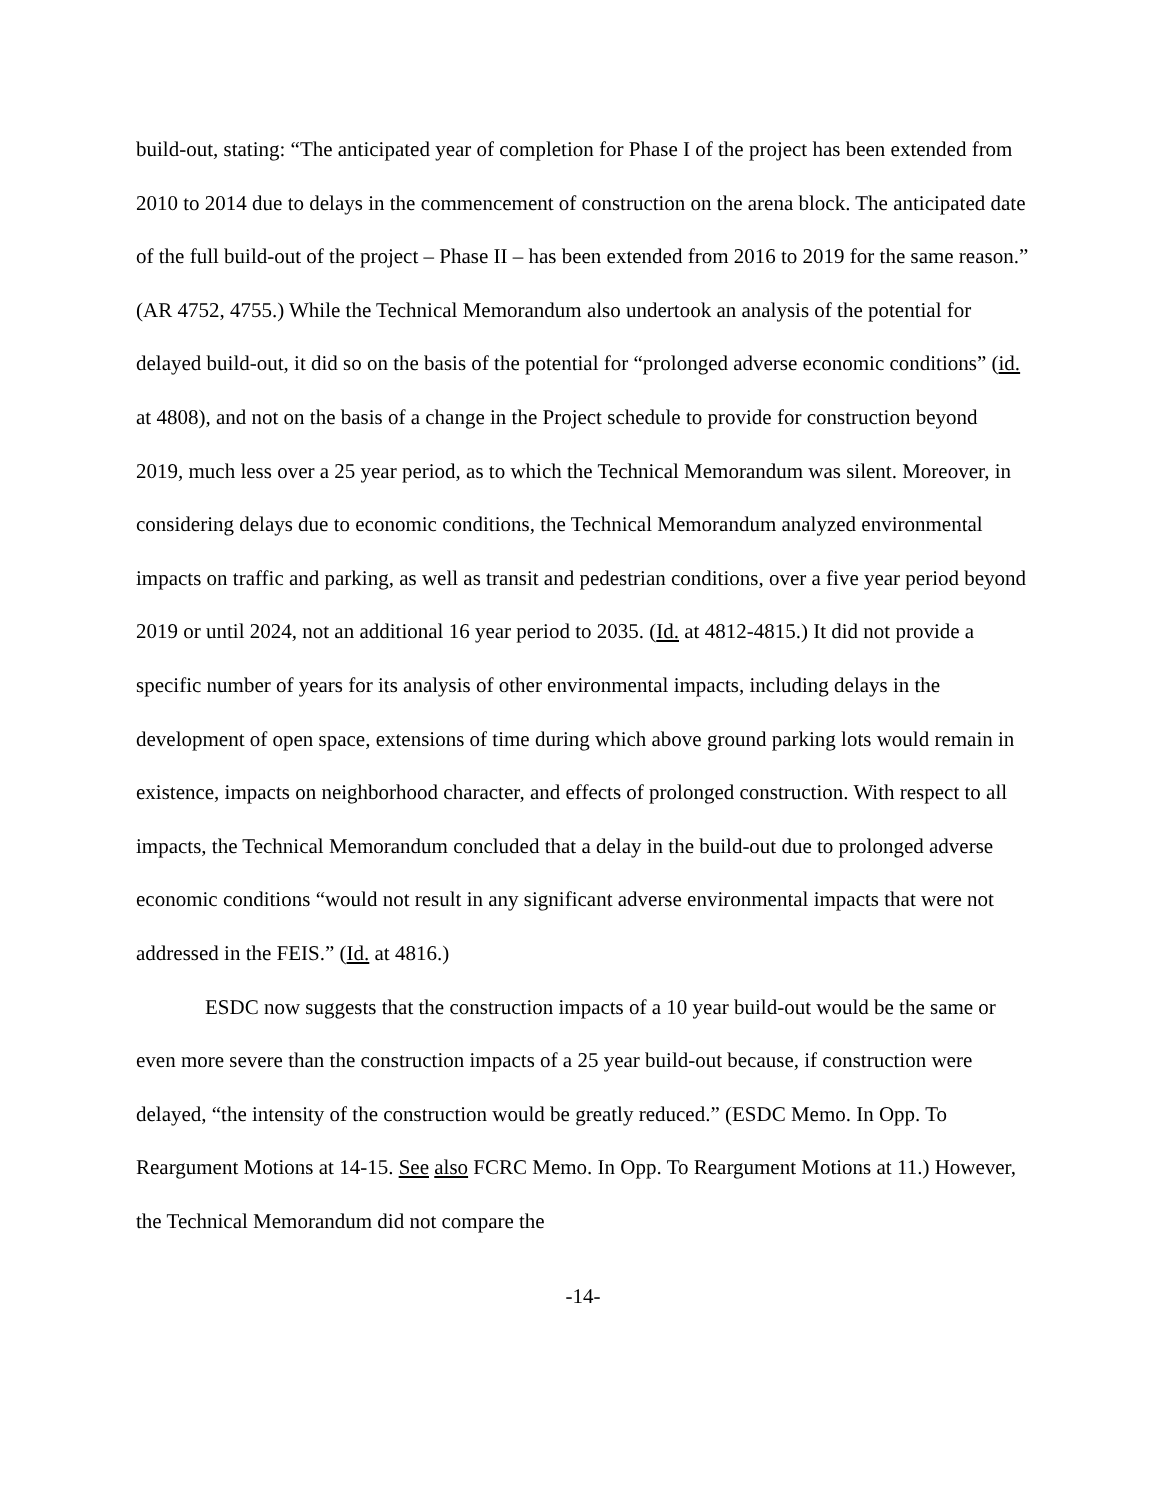build-out, stating: “The anticipated year of completion for Phase I of the project has been extended from 2010 to 2014 due to delays in the commencement of construction on the arena block. The anticipated date of the full build-out of the project – Phase II – has been extended from 2016 to 2019 for the same reason.” (AR 4752, 4755.) While the Technical Memorandum also undertook an analysis of the potential for delayed build-out, it did so on the basis of the potential for “prolonged adverse economic conditions” (id. at 4808), and not on the basis of a change in the Project schedule to provide for construction beyond 2019, much less over a 25 year period, as to which the Technical Memorandum was silent. Moreover, in considering delays due to economic conditions, the Technical Memorandum analyzed environmental impacts on traffic and parking, as well as transit and pedestrian conditions, over a five year period beyond 2019 or until 2024, not an additional 16 year period to 2035. (Id. at 4812-4815.) It did not provide a specific number of years for its analysis of other environmental impacts, including delays in the development of open space, extensions of time during which above ground parking lots would remain in existence, impacts on neighborhood character, and effects of prolonged construction. With respect to all impacts, the Technical Memorandum concluded that a delay in the build-out due to prolonged adverse economic conditions “would not result in any significant adverse environmental impacts that were not addressed in the FEIS.” (Id. at 4816.)
ESDC now suggests that the construction impacts of a 10 year build-out would be the same or even more severe than the construction impacts of a 25 year build-out because, if construction were delayed, “the intensity of the construction would be greatly reduced.” (ESDC Memo. In Opp. To Reargument Motions at 14-15. See also FCRC Memo. In Opp. To Reargument Motions at 11.) However, the Technical Memorandum did not compare the
-14-